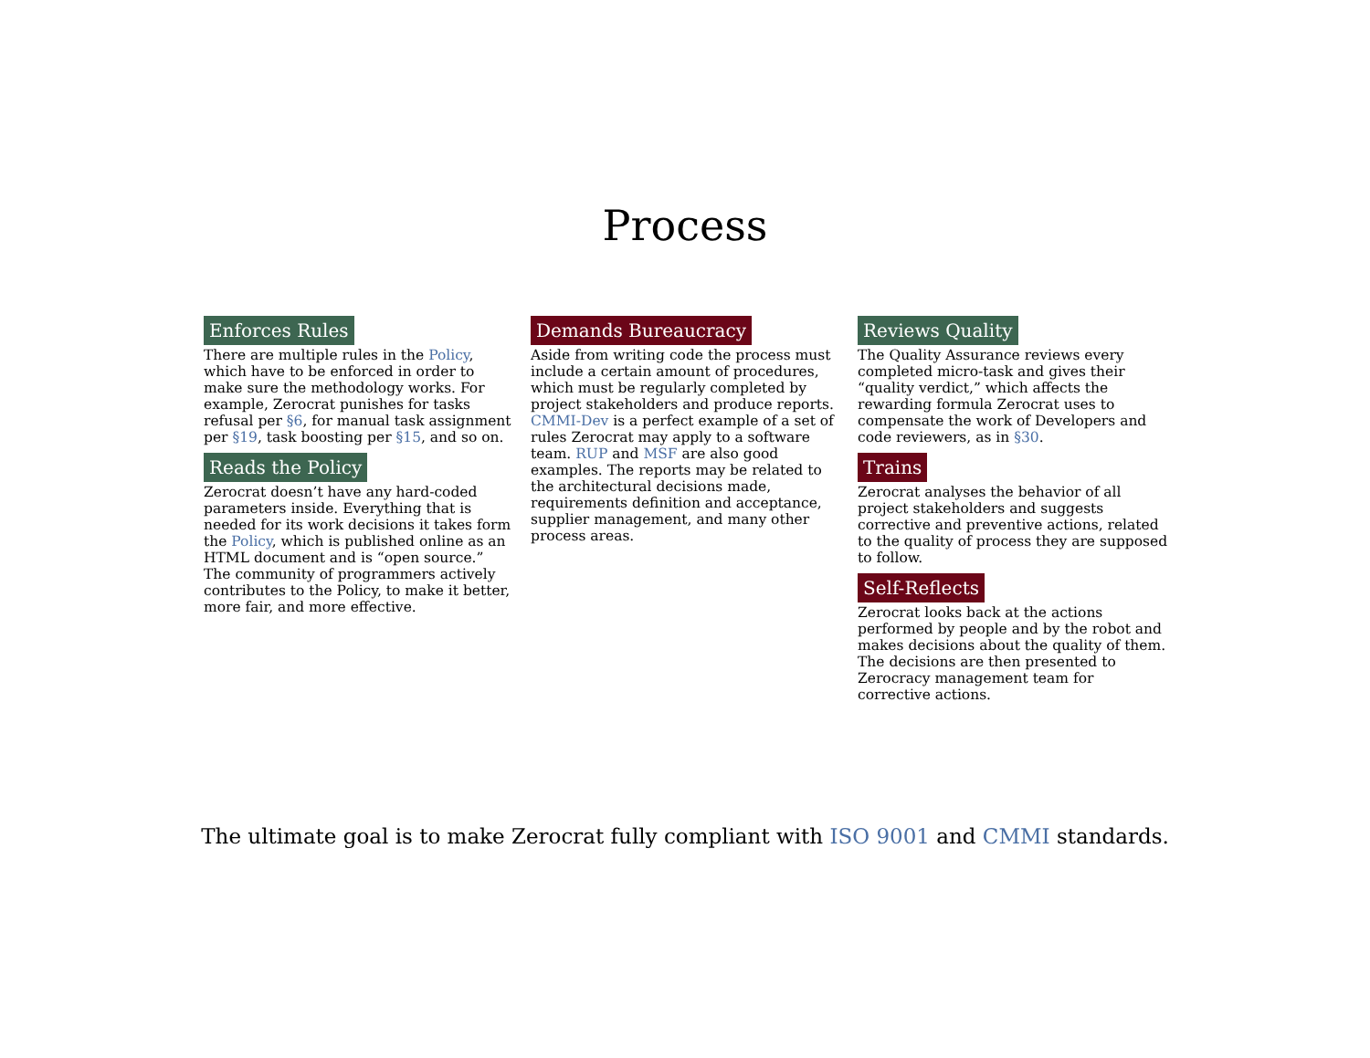Process
Enforces Rules
There are multiple rules in the Policy, which have to be enforced in order to make sure the methodology works. For example, Zerocrat punishes for tasks refusal per §6, for manual task assignment per §19, task boosting per §15, and so on.
Reads the Policy
Zerocrat doesn’t have any hard-coded parameters inside. Everything that is needed for its work decisions it takes form the Policy, which is published online as an HTML document and is “open source.” The community of programmers actively contributes to the Policy, to make it better, more fair, and more effective.
Demands Bureaucracy
Aside from writing code the process must include a certain amount of procedures, which must be regularly completed by project stakeholders and produce reports. CMMI-Dev is a perfect example of a set of rules Zerocrat may apply to a software team. RUP and MSF are also good examples. The reports may be related to the architectural decisions made, requirements definition and acceptance, supplier management, and many other process areas.
Reviews Quality
The Quality Assurance reviews every completed micro-task and gives their “quality verdict,” which affects the rewarding formula Zerocrat uses to compensate the work of Developers and code reviewers, as in §30.
Trains
Zerocrat analyses the behavior of all project stakeholders and suggests corrective and preventive actions, related to the quality of process they are supposed to follow.
Self-Reflects
Zerocrat looks back at the actions performed by people and by the robot and makes decisions about the quality of them. The decisions are then presented to Zerocracy management team for corrective actions.
The ultimate goal is to make Zerocrat fully compliant with ISO 9001 and CMMI standards.